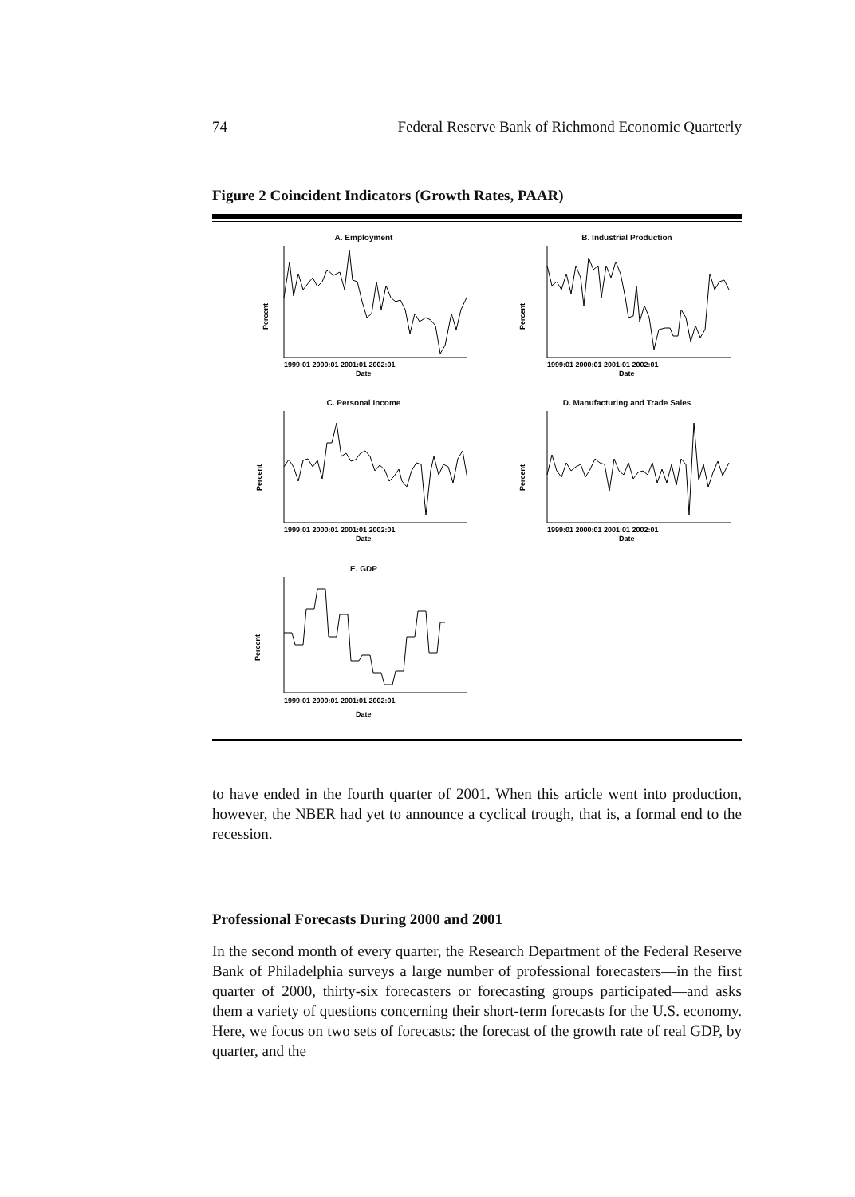74 Federal Reserve Bank of Richmond Economic Quarterly
Figure 2 Coincident Indicators (Growth Rates, PAAR)
A. Employment
Percent
1999:01 2000:01 2001:01 2002:01
Date
B. Industrial Production
Percent
1999:01 2000:01 2001:01 2002:01
Date
C. Personal Income
Percent
1999:01 2000:01 2001:01 2002:01
Date
D. Manufacturing and Trade Sales
Percent
1999:01 2000:01 2001:01 2002:01
Date
E. GDP
Percent
1999:01 2000:01 2001:01 2002:01
Date
to have ended in the fourth quarter of 2001. When this article went into production, however, the NBER had yet to announce a cyclical trough, that is, a formal end to the recession.
Professional Forecasts During 2000 and 2001
In the second month of every quarter, the Research Department of the Federal Reserve Bank of Philadelphia surveys a large number of professional forecasters—in the first quarter of 2000, thirty-six forecasters or forecasting groups participated—and asks them a variety of questions concerning their short-term forecasts for the U.S. economy. Here, we focus on two sets of forecasts: the forecast of the growth rate of real GDP, by quarter, and the